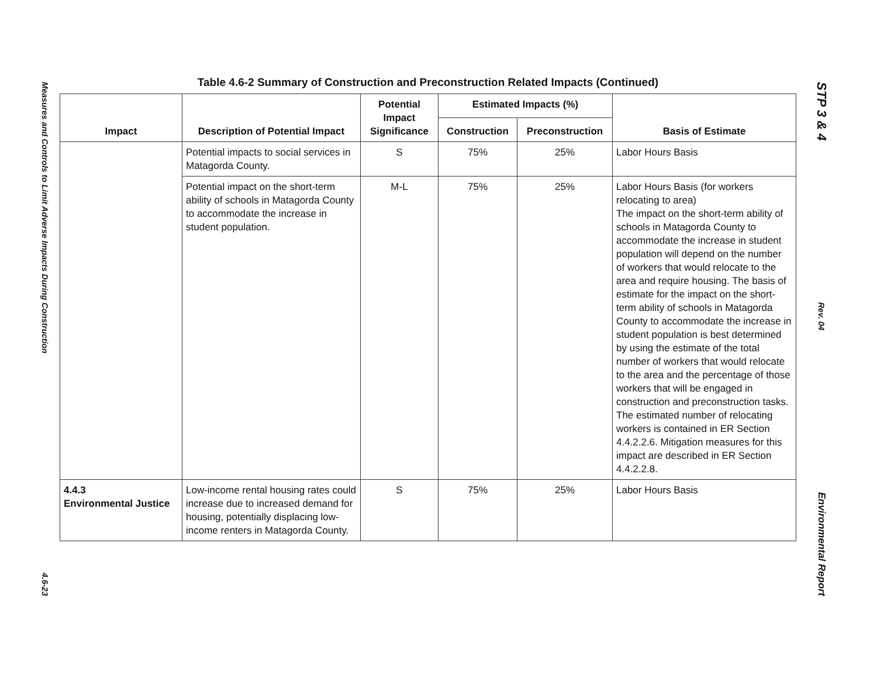Measures and Controls to Limit Adverse Impacts During Construction
4.6-23
Table 4.6-2 Summary of Construction and Preconstruction Related Impacts (Continued)
| Impact | Description of Potential Impact | Potential Impact Significance | Estimated Impacts (%) | | Basis of Estimate |
| --- | --- | --- | --- | --- | --- |
| | | | Construction | Preconstruction | |
| | Potential impacts to social services in Matagorda County. | S | 75% | 25% | Labor Hours Basis |
| | Potential impact on the short-term ability of schools in Matagorda County to accommodate the increase in student population. | M-L | 75% | 25% | Labor Hours Basis (for workers relocating to area) The impact on the short-term ability of schools in Matagorda County to accommodate the increase in student population will depend on the number of workers that would relocate to the area and require housing. The basis of estimate for the impact on the short-term ability of schools in Matagorda County to accommodate the increase in student population is best determined by using the estimate of the total number of workers that would relocate to the area and the percentage of those workers that will be engaged in construction and preconstruction tasks. The estimated number of relocating workers is contained in ER Section 4.4.2.2.6. Mitigation measures for this impact are described in ER Section 4.4.2.2.8. |
| 4.4.3 Environmental Justice | Low-income rental housing rates could increase due to increased demand for housing, potentially displacing low-income renters in Matagorda County. | S | 75% | 25% | Labor Hours Basis |
STP 3 & 4
Rev. 04
Environmental Report